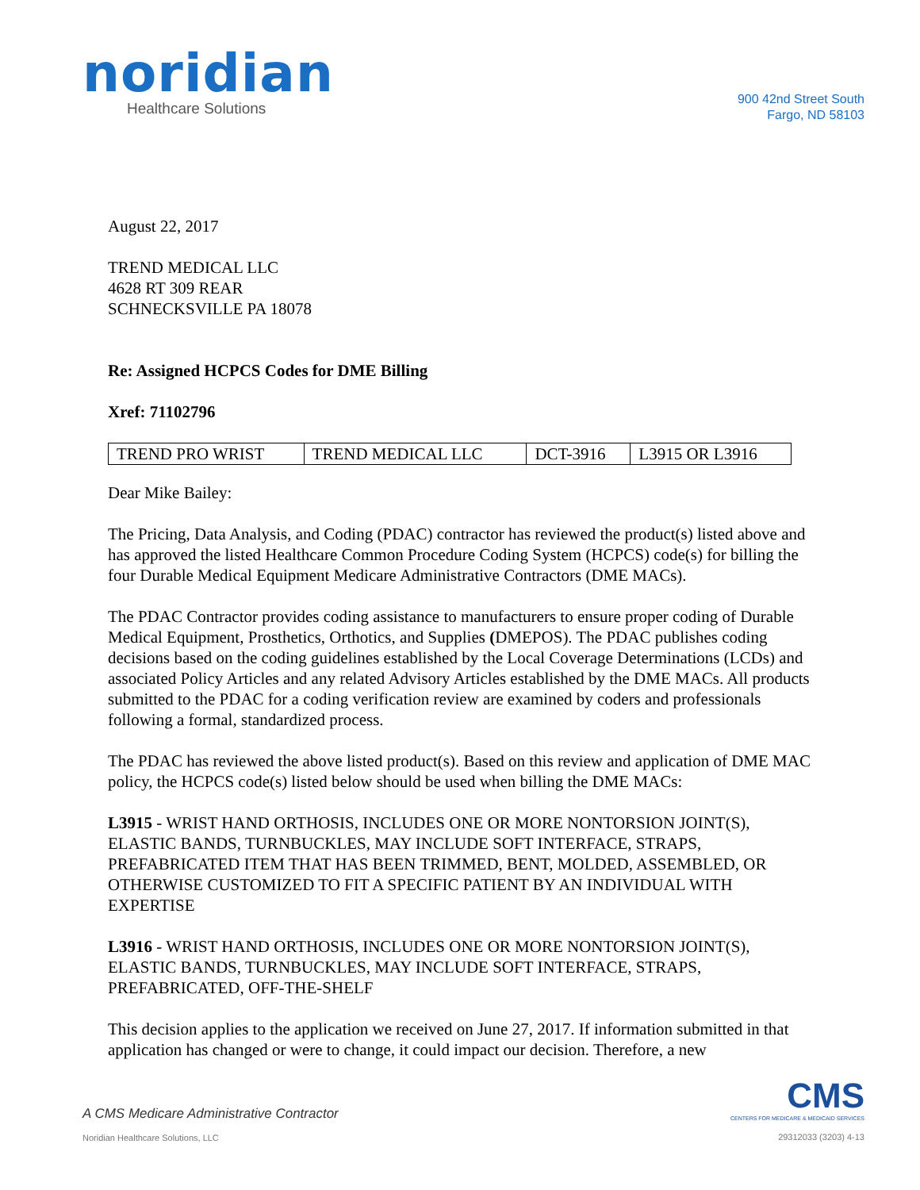noridian
Healthcare Solutions
900 42nd Street South
Fargo, ND 58103
August 22, 2017
TREND MEDICAL LLC
4628 RT 309 REAR
SCHNECKSVILLE PA 18078
Re: Assigned HCPCS Codes for DME Billing
Xref: 71102796
| TREND PRO WRIST | TREND MEDICAL LLC | DCT-3916 | L3915 OR L3916 |
Dear Mike Bailey:
The Pricing, Data Analysis, and Coding (PDAC) contractor has reviewed the product(s) listed above and has approved the listed Healthcare Common Procedure Coding System (HCPCS) code(s) for billing the four Durable Medical Equipment Medicare Administrative Contractors (DME MACs).
The PDAC Contractor provides coding assistance to manufacturers to ensure proper coding of Durable Medical Equipment, Prosthetics, Orthotics, and Supplies (DMEPOS). The PDAC publishes coding decisions based on the coding guidelines established by the Local Coverage Determinations (LCDs) and associated Policy Articles and any related Advisory Articles established by the DME MACs. All products submitted to the PDAC for a coding verification review are examined by coders and professionals following a formal, standardized process.
The PDAC has reviewed the above listed product(s). Based on this review and application of DME MAC policy, the HCPCS code(s) listed below should be used when billing the DME MACs:
L3915 - WRIST HAND ORTHOSIS, INCLUDES ONE OR MORE NONTORSION JOINT(S), ELASTIC BANDS, TURNBUCKLES, MAY INCLUDE SOFT INTERFACE, STRAPS, PREFABRICATED ITEM THAT HAS BEEN TRIMMED, BENT, MOLDED, ASSEMBLED, OR OTHERWISE CUSTOMIZED TO FIT A SPECIFIC PATIENT BY AN INDIVIDUAL WITH EXPERTISE
L3916 - WRIST HAND ORTHOSIS, INCLUDES ONE OR MORE NONTORSION JOINT(S), ELASTIC BANDS, TURNBUCKLES, MAY INCLUDE SOFT INTERFACE, STRAPS, PREFABRICATED, OFF-THE-SHELF
This decision applies to the application we received on June 27, 2017. If information submitted in that application has changed or were to change, it could impact our decision. Therefore, a new
A CMS Medicare Administrative Contractor
Noridian Healthcare Solutions, LLC
CMS
CENTERS FOR MEDICARE & MEDICAID SERVICES
29312033 (3203) 4-13